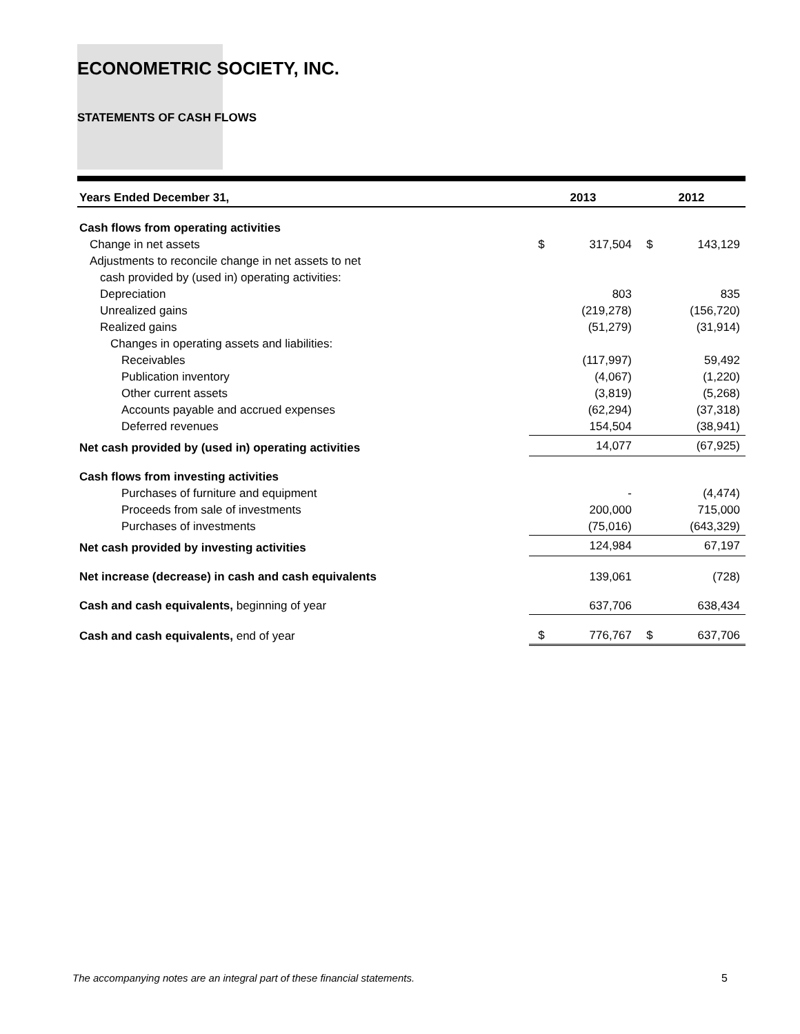ECONOMETRIC SOCIETY, INC.
STATEMENTS OF CASH FLOWS
| Years Ended December 31, | 2013 | | 2012 | |
| --- | --- | --- | --- | --- |
| Cash flows from operating activities | | | | |
| Change in net assets | $ | 317,504 | $ | 143,129 |
| Adjustments to reconcile change in net assets to net | | | | |
| cash provided by (used in) operating activities: | | | | |
| Depreciation | | 803 | | 835 |
| Unrealized gains | | (219,278) | | (156,720) |
| Realized gains | | (51,279) | | (31,914) |
| Changes in operating assets and liabilities: | | | | |
| Receivables | | (117,997) | | 59,492 |
| Publication inventory | | (4,067) | | (1,220) |
| Other current assets | | (3,819) | | (5,268) |
| Accounts payable and accrued expenses | | (62,294) | | (37,318) |
| Deferred revenues | | 154,504 | | (38,941) |
| Net cash provided by (used in) operating activities | | 14,077 | | (67,925) |
| Cash flows from investing activities | | | | |
| Purchases of furniture and equipment | | - | | (4,474) |
| Proceeds from sale of investments | | 200,000 | | 715,000 |
| Purchases of investments | | (75,016) | | (643,329) |
| Net cash provided by investing activities | | 124,984 | | 67,197 |
| Net increase (decrease) in cash and cash equivalents | | 139,061 | | (728) |
| Cash and cash equivalents, beginning of year | | 637,706 | | 638,434 |
| Cash and cash equivalents, end of year | $ | 776,767 | $ | 637,706 |
The accompanying notes are an integral part of these financial statements. 5